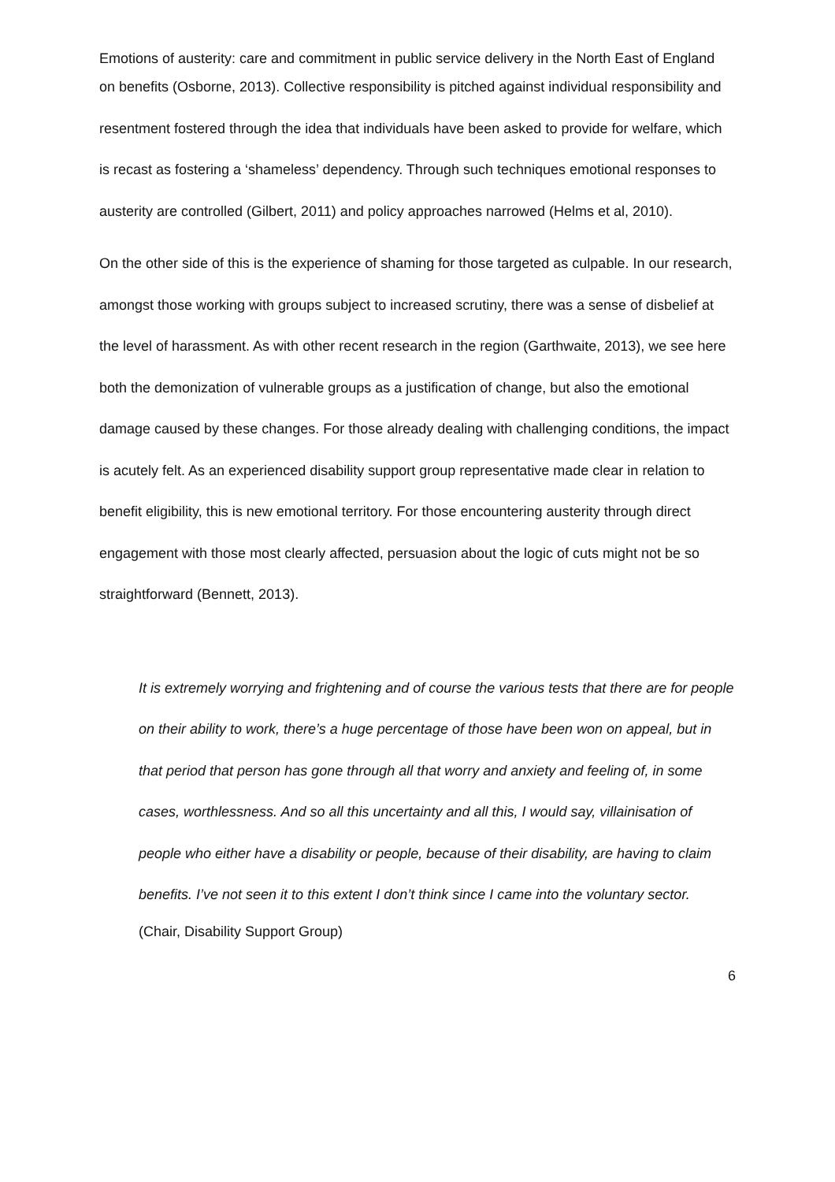Emotions of austerity: care and commitment in public service delivery in the North East of England
on benefits (Osborne, 2013). Collective responsibility is pitched against individual responsibility and resentment fostered through the idea that individuals have been asked to provide for welfare, which is recast as fostering a ‘shameless’ dependency. Through such techniques emotional responses to austerity are controlled (Gilbert, 2011) and policy approaches narrowed (Helms et al, 2010).
On the other side of this is the experience of shaming for those targeted as culpable. In our research, amongst those working with groups subject to increased scrutiny, there was a sense of disbelief at the level of harassment. As with other recent research in the region (Garthwaite, 2013), we see here both the demonization of vulnerable groups as a justification of change, but also the emotional damage caused by these changes. For those already dealing with challenging conditions, the impact is acutely felt. As an experienced disability support group representative made clear in relation to benefit eligibility, this is new emotional territory. For those encountering austerity through direct engagement with those most clearly affected, persuasion about the logic of cuts might not be so straightforward (Bennett, 2013).
It is extremely worrying and frightening and of course the various tests that there are for people on their ability to work, there’s a huge percentage of those have been won on appeal, but in that period that person has gone through all that worry and anxiety and feeling of, in some cases, worthlessness. And so all this uncertainty and all this, I would say, villainisation of people who either have a disability or people, because of their disability, are having to claim benefits. I’ve not seen it to this extent I don’t think since I came into the voluntary sector.
(Chair, Disability Support Group)
6